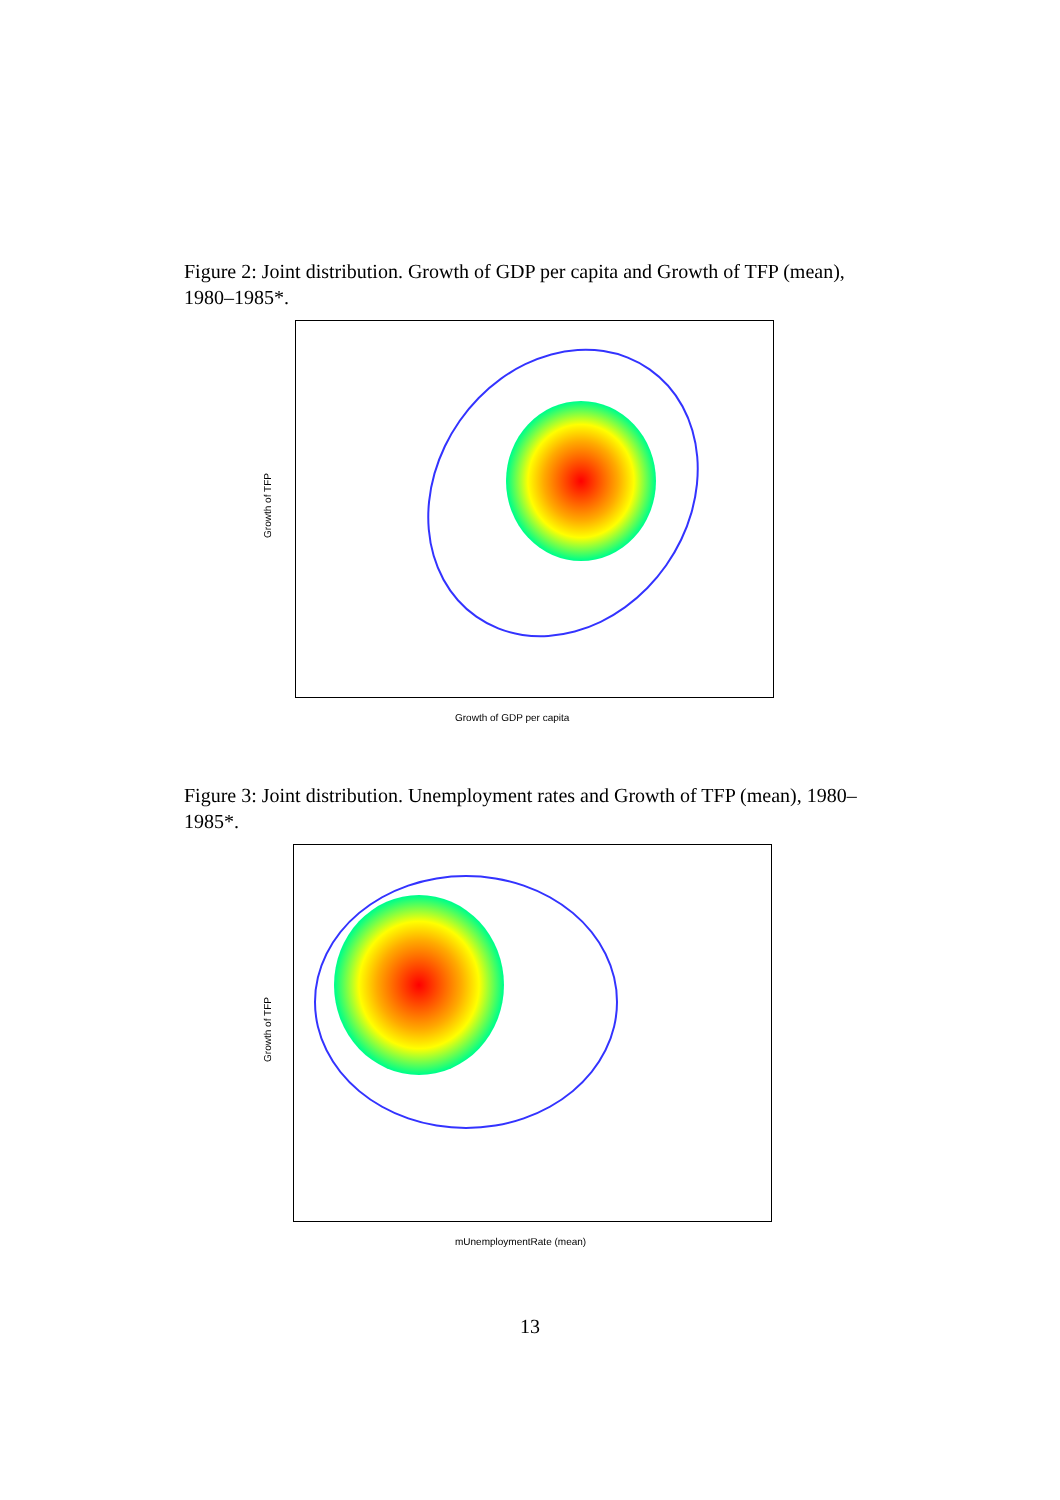Figure 2: Joint distribution. Growth of GDP per capita and Growth of TFP (mean), 1980–1985*.
Growth of TFP
Growth of GDP per capita
Figure 3: Joint distribution. Unemployment rates and Growth of TFP (mean), 1980–1985*.
Growth of TFP
mUnemploymentRate (mean)
13